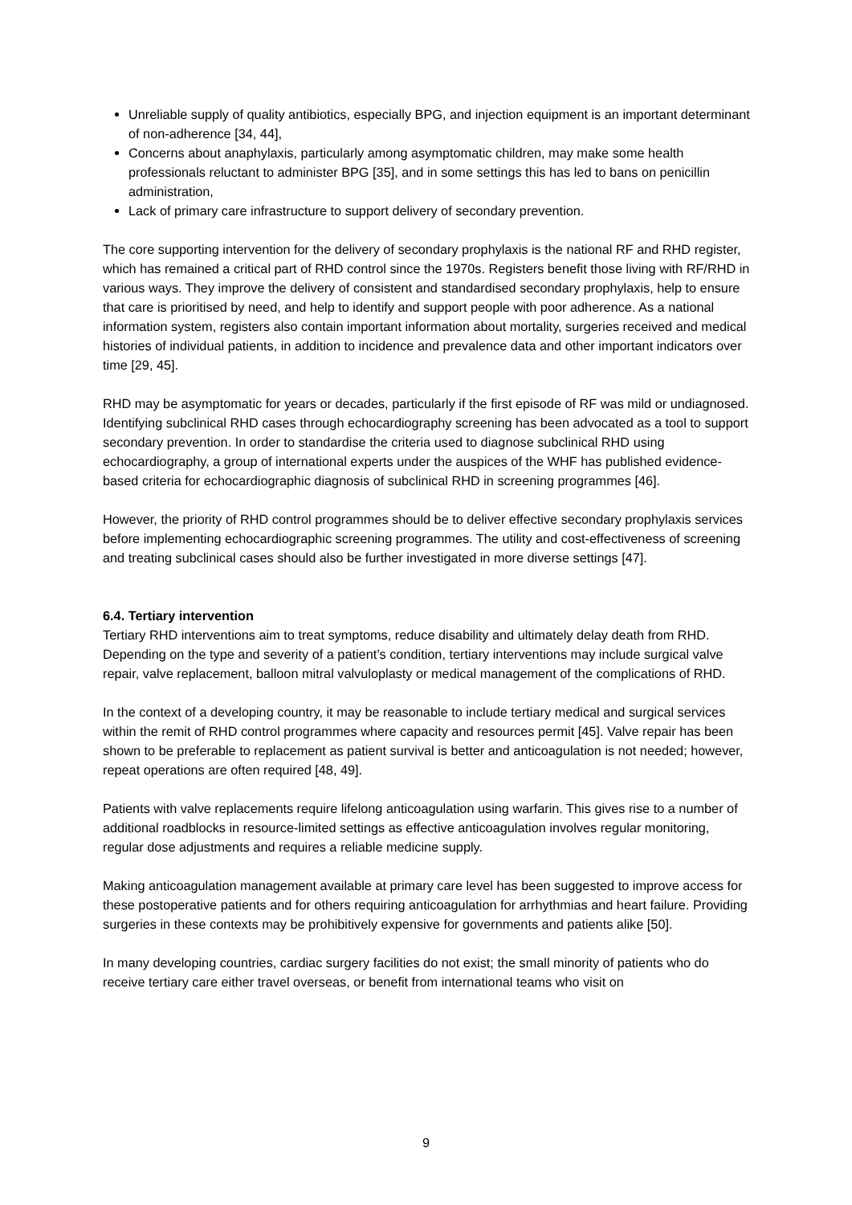Unreliable supply of quality antibiotics, especially BPG, and injection equipment is an important determinant of non-adherence [34, 44],
Concerns about anaphylaxis, particularly among asymptomatic children, may make some health professionals reluctant to administer BPG [35], and in some settings this has led to bans on penicillin administration,
Lack of primary care infrastructure to support delivery of secondary prevention.
The core supporting intervention for the delivery of secondary prophylaxis is the national RF and RHD register, which has remained a critical part of RHD control since the 1970s. Registers benefit those living with RF/RHD in various ways. They improve the delivery of consistent and standardised secondary prophylaxis, help to ensure that care is prioritised by need, and help to identify and support people with poor adherence. As a national information system, registers also contain important information about mortality, surgeries received and medical histories of individual patients, in addition to incidence and prevalence data and other important indicators over time [29, 45].
RHD may be asymptomatic for years or decades, particularly if the first episode of RF was mild or undiagnosed. Identifying subclinical RHD cases through echocardiography screening has been advocated as a tool to support secondary prevention. In order to standardise the criteria used to diagnose subclinical RHD using echocardiography, a group of international experts under the auspices of the WHF has published evidence-based criteria for echocardiographic diagnosis of subclinical RHD in screening programmes [46].
However, the priority of RHD control programmes should be to deliver effective secondary prophylaxis services before implementing echocardiographic screening programmes. The utility and cost-effectiveness of screening and treating subclinical cases should also be further investigated in more diverse settings [47].
6.4. Tertiary intervention
Tertiary RHD interventions aim to treat symptoms, reduce disability and ultimately delay death from RHD. Depending on the type and severity of a patient’s condition, tertiary interventions may include surgical valve repair, valve replacement, balloon mitral valvuloplasty or medical management of the complications of RHD.
In the context of a developing country, it may be reasonable to include tertiary medical and surgical services within the remit of RHD control programmes where capacity and resources permit [45]. Valve repair has been shown to be preferable to replacement as patient survival is better and anticoagulation is not needed; however, repeat operations are often required [48, 49].
Patients with valve replacements require lifelong anticoagulation using warfarin. This gives rise to a number of additional roadblocks in resource-limited settings as effective anticoagulation involves regular monitoring, regular dose adjustments and requires a reliable medicine supply.
Making anticoagulation management available at primary care level has been suggested to improve access for these postoperative patients and for others requiring anticoagulation for arrhythmias and heart failure. Providing surgeries in these contexts may be prohibitively expensive for governments and patients alike [50].
In many developing countries, cardiac surgery facilities do not exist; the small minority of patients who do receive tertiary care either travel overseas, or benefit from international teams who visit on
9